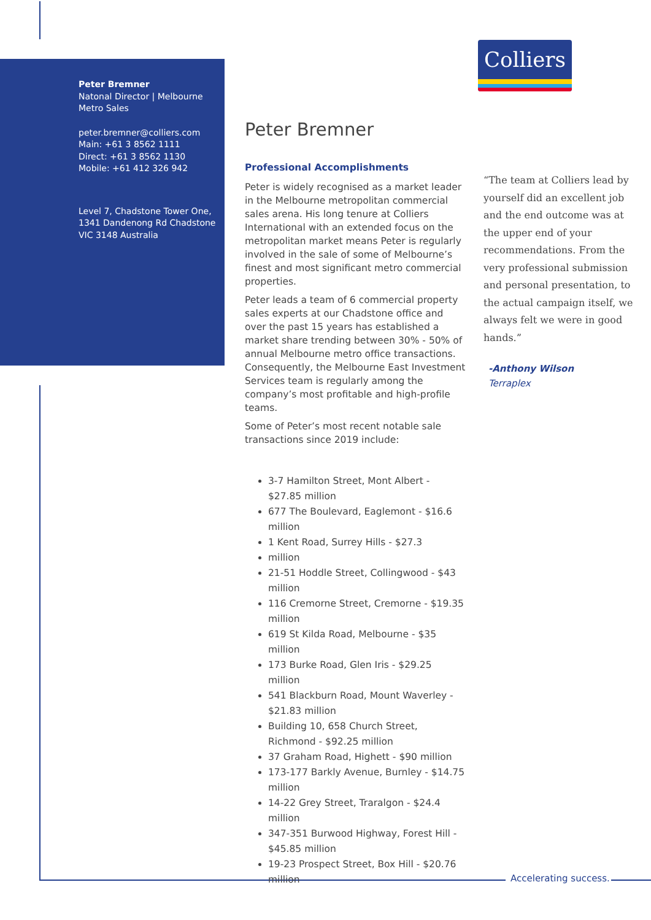Peter Bremner
Natonal Director | Melbourne Metro Sales
peter.bremner@colliers.com
Main: +61 3 8562 1111
Direct: +61 3 8562 1130
Mobile: +61 412 326 942
Level 7, Chadstone Tower One, 1341 Dandenong Rd Chadstone VIC 3148 Australia
Colliers
Peter Bremner
Professional Accomplishments
Peter is widely recognised as a market leader in the Melbourne metropolitan commercial sales arena. His long tenure at Colliers International with an extended focus on the metropolitan market means Peter is regularly involved in the sale of some of Melbourne’s finest and most significant metro commercial properties.
Peter leads a team of 6 commercial property sales experts at our Chadstone office and over the past 15 years has established a market share trending between 30% - 50% of annual Melbourne metro office transactions. Consequently, the Melbourne East Investment Services team is regularly among the company’s most profitable and high-profile teams.
Some of Peter’s most recent notable sale transactions since 2019 include:
3-7 Hamilton Street, Mont Albert - $27.85 million
677 The Boulevard, Eaglemont - $16.6 million
1 Kent Road, Surrey Hills - $27.3
million
21-51 Hoddle Street, Collingwood - $43 million
116 Cremorne Street, Cremorne - $19.35 million
619 St Kilda Road, Melbourne - $35 million
173 Burke Road, Glen Iris - $29.25 million
541 Blackburn Road, Mount Waverley - $21.83 million
Building 10, 658 Church Street, Richmond - $92.25 million
37 Graham Road, Highett - $90 million
173-177 Barkly Avenue, Burnley - $14.75 million
14-22 Grey Street, Traralgon - $24.4 million
347-351 Burwood Highway, Forest Hill - $45.85 million
19-23 Prospect Street, Box Hill - $20.76 million
“The team at Colliers lead by yourself did an excellent job and the end outcome was at the upper end of your recommendations. From the very professional submission and personal presentation, to the actual campaign itself, we always felt we were in good hands.”
-Anthony Wilson
Terraplex
Accelerating success.